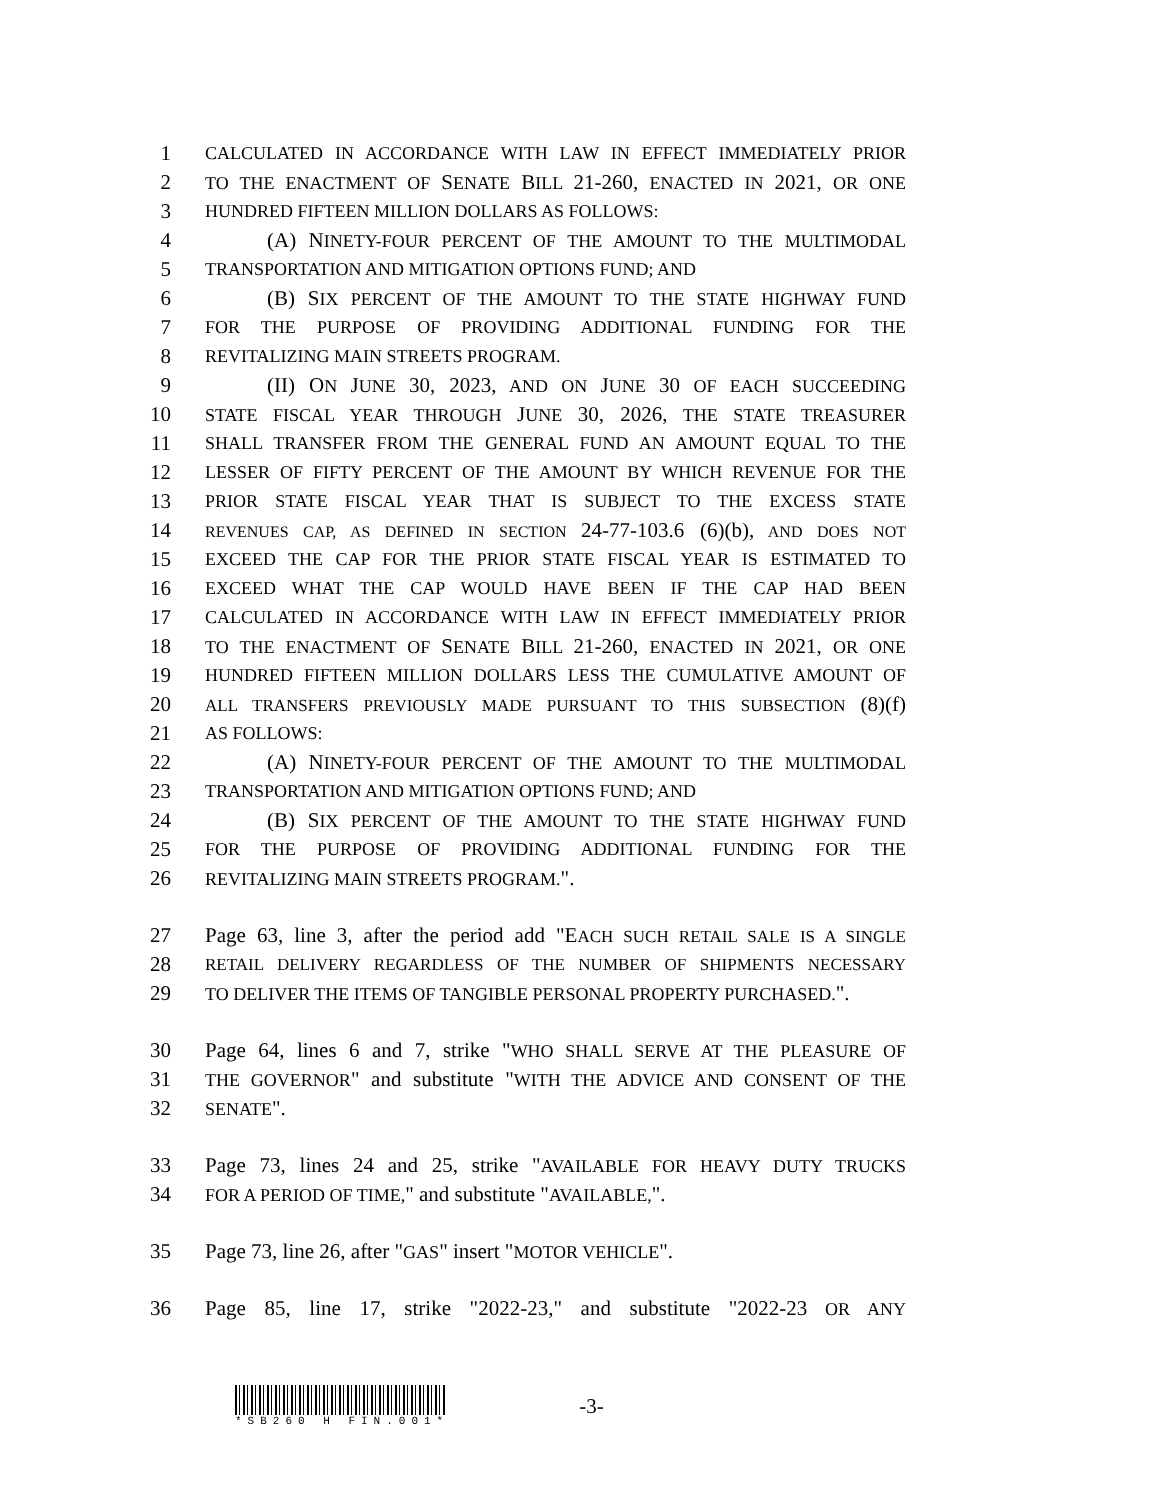1 CALCULATED IN ACCORDANCE WITH LAW IN EFFECT IMMEDIATELY PRIOR
2 TO THE ENACTMENT OF SENATE BILL 21-260, ENACTED IN 2021, OR ONE
3 HUNDRED FIFTEEN MILLION DOLLARS AS FOLLOWS:
4 (A) NINETY-FOUR PERCENT OF THE AMOUNT TO THE MULTIMODAL
5 TRANSPORTATION AND MITIGATION OPTIONS FUND; AND
6 (B) SIX PERCENT OF THE AMOUNT TO THE STATE HIGHWAY FUND
7 FOR THE PURPOSE OF PROVIDING ADDITIONAL FUNDING FOR THE
8 REVITALIZING MAIN STREETS PROGRAM.
9 (II) ON JUNE 30, 2023, AND ON JUNE 30 OF EACH SUCCEEDING
10 STATE FISCAL YEAR THROUGH JUNE 30, 2026, THE STATE TREASURER
11 SHALL TRANSFER FROM THE GENERAL FUND AN AMOUNT EQUAL TO THE
12 LESSER OF FIFTY PERCENT OF THE AMOUNT BY WHICH REVENUE FOR THE
13 PRIOR STATE FISCAL YEAR THAT IS SUBJECT TO THE EXCESS STATE
14 REVENUES CAP, AS DEFINED IN SECTION 24-77-103.6 (6)(b), AND DOES NOT
15 EXCEED THE CAP FOR THE PRIOR STATE FISCAL YEAR IS ESTIMATED TO
16 EXCEED WHAT THE CAP WOULD HAVE BEEN IF THE CAP HAD BEEN
17 CALCULATED IN ACCORDANCE WITH LAW IN EFFECT IMMEDIATELY PRIOR
18 TO THE ENACTMENT OF SENATE BILL 21-260, ENACTED IN 2021, OR ONE
19 HUNDRED FIFTEEN MILLION DOLLARS LESS THE CUMULATIVE AMOUNT OF
20 ALL TRANSFERS PREVIOUSLY MADE PURSUANT TO THIS SUBSECTION (8)(f)
21 AS FOLLOWS:
22 (A) NINETY-FOUR PERCENT OF THE AMOUNT TO THE MULTIMODAL
23 TRANSPORTATION AND MITIGATION OPTIONS FUND; AND
24 (B) SIX PERCENT OF THE AMOUNT TO THE STATE HIGHWAY FUND
25 FOR THE PURPOSE OF PROVIDING ADDITIONAL FUNDING FOR THE
26 REVITALIZING MAIN STREETS PROGRAM.".
27 Page 63, line 3, after the period add "EACH SUCH RETAIL SALE IS A SINGLE
28 RETAIL DELIVERY REGARDLESS OF THE NUMBER OF SHIPMENTS NECESSARY
29 TO DELIVER THE ITEMS OF TANGIBLE PERSONAL PROPERTY PURCHASED.".
30 Page 64, lines 6 and 7, strike "WHO SHALL SERVE AT THE PLEASURE OF
31 THE GOVERNOR" and substitute "WITH THE ADVICE AND CONSENT OF THE
32 SENATE".
33 Page 73, lines 24 and 25, strike "AVAILABLE FOR HEAVY DUTY TRUCKS
34 FOR A PERIOD OF TIME," and substitute "AVAILABLE,".
35 Page 73, line 26, after "GAS" insert "MOTOR VEHICLE".
36 Page 85, line 17, strike "2022-23," and substitute "2022-23 OR ANY
*SB260 H FIN.001*
-3-